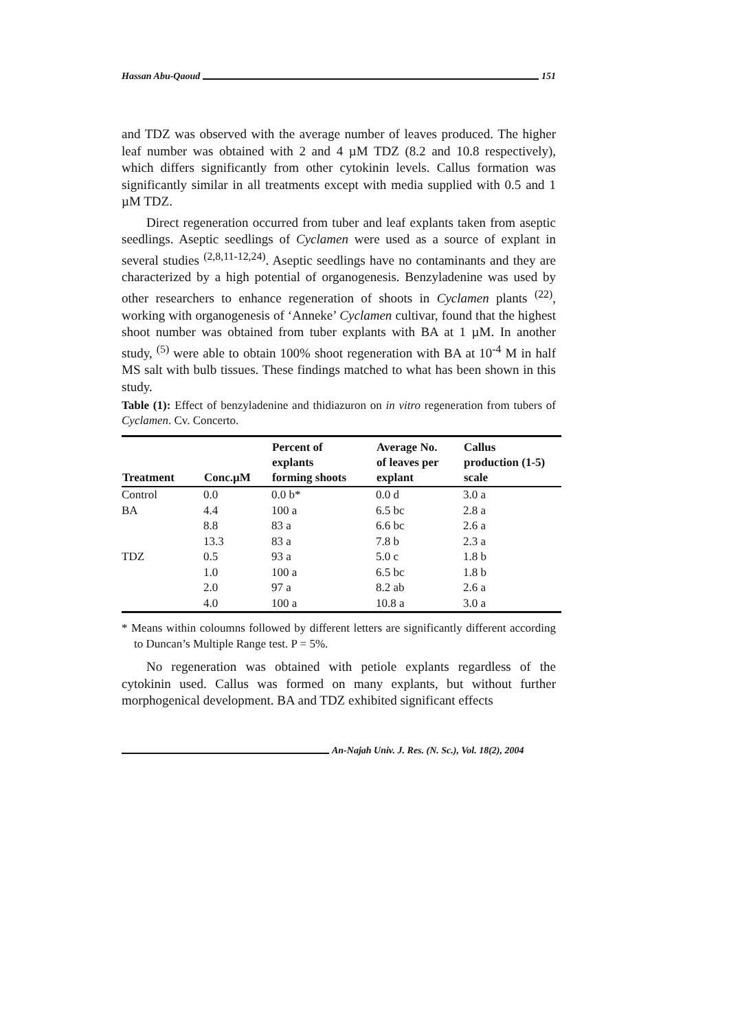Hassan Abu-Qaoud 151
and TDZ was observed with the average number of leaves produced. The higher leaf number was obtained with 2 and 4 µM TDZ (8.2 and 10.8 respectively), which differs significantly from other cytokinin levels. Callus formation was significantly similar in all treatments except with media supplied with 0.5 and 1 µM TDZ.
Direct regeneration occurred from tuber and leaf explants taken from aseptic seedlings. Aseptic seedlings of Cyclamen were used as a source of explant in several studies <sup>(2,8,11-12,24)</sup>. Aseptic seedlings have no contaminants and they are characterized by a high potential of organogenesis. Benzyladenine was used by other researchers to enhance regeneration of shoots in Cyclamen plants <sup>(22)</sup>, working with organogenesis of ‘Anneke’ Cyclamen cultivar, found that the highest shoot number was obtained from tuber explants with BA at 1 µM. In another study, <sup>(5)</sup> were able to obtain 100% shoot regeneration with BA at 10<sup>-4</sup> M in half MS salt with bulb tissues. These findings matched to what has been shown in this study.
Table (1): Effect of benzyladenine and thidiazuron on in vitro regeneration from tubers of Cyclamen. Cv. Concerto.
| Treatment | Conc.µM | Percent of explants forming shoots | Average No. of leaves per explant | Callus production (1-5) scale |
| --- | --- | --- | --- | --- |
| Control | 0.0 | 0.0 b* | 0.0 d | 3.0 a |
| BA | 4.4 | 100 a | 6.5 bc | 2.8 a |
| | 8.8 | 83 a | 6.6 bc | 2.6 a |
| | 13.3 | 83 a | 7.8 b | 2.3 a |
| TDZ | 0.5 | 93 a | 5.0 c | 1.8 b |
| | 1.0 | 100 a | 6.5 bc | 1.8 b |
| | 2.0 | 97 a | 8.2 ab | 2.6 a |
| | 4.0 | 100 a | 10.8 a | 3.0 a |
* Means within coloumns followed by different letters are significantly different according to Duncan’s Multiple Range test. P = 5%.
No regeneration was obtained with petiole explants regardless of the cytokinin used. Callus was formed on many explants, but without further morphogenical development. BA and TDZ exhibited significant effects
An-Najah Univ. J. Res. (N. Sc.), Vol. 18(2), 2004